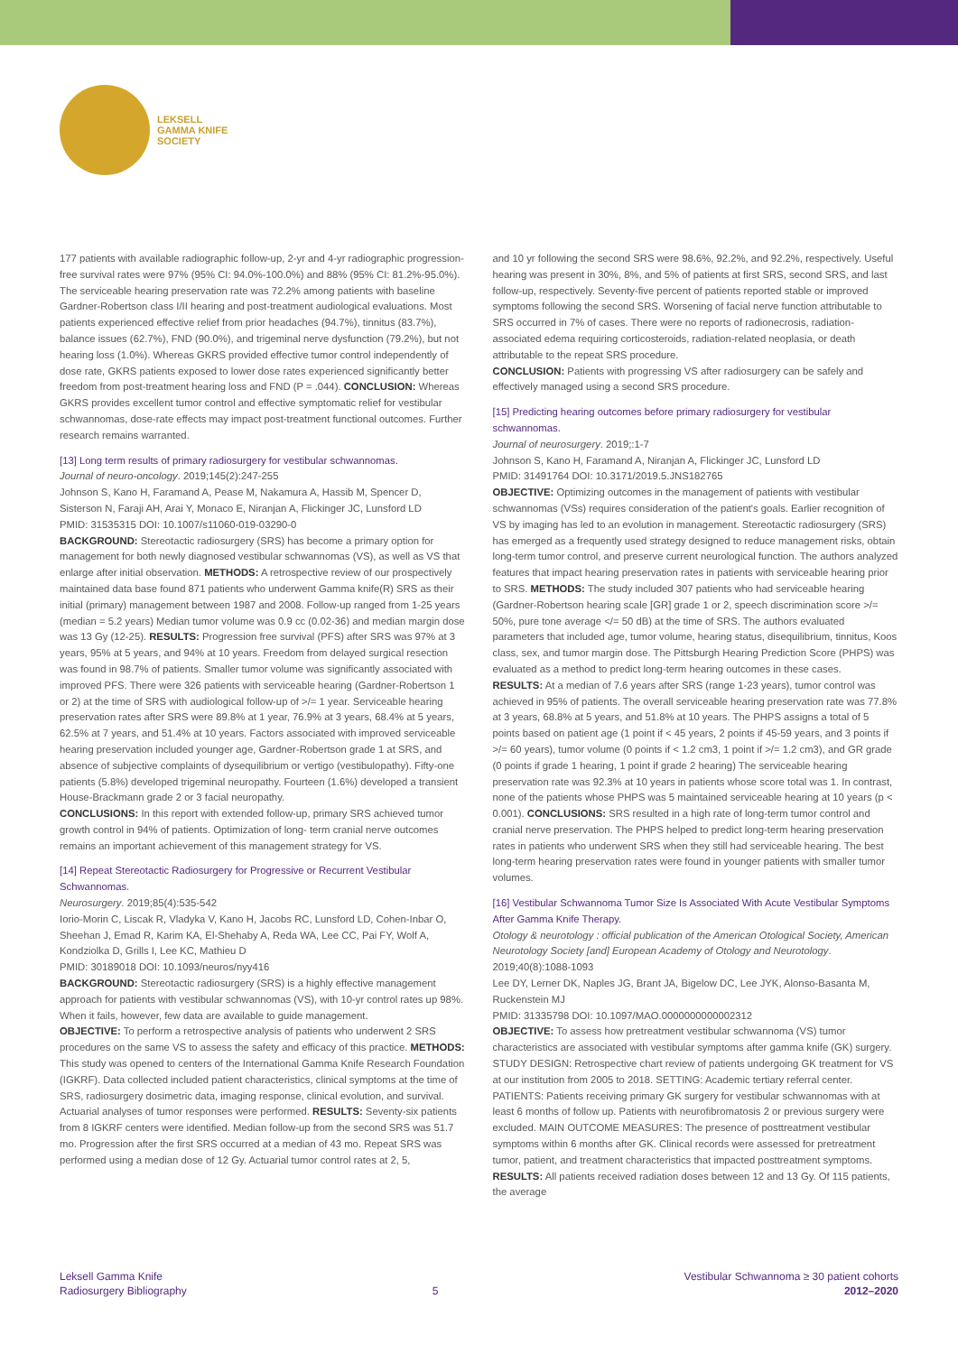LEKSELL
GAMMA KNIFE
SOCIETY
177 patients with available radiographic follow-up, 2-yr and 4-yr radiographic progression-free survival rates were 97% (95% CI: 94.0%-100.0%) and 88% (95% CI: 81.2%-95.0%). The serviceable hearing preservation rate was 72.2% among patients with baseline Gardner-Robertson class I/II hearing and post-treatment audiological evaluations. Most patients experienced effective relief from prior headaches (94.7%), tinnitus (83.7%), balance issues (62.7%), FND (90.0%), and trigeminal nerve dysfunction (79.2%), but not hearing loss (1.0%). Whereas GKRS provided effective tumor control independently of dose rate, GKRS patients exposed to lower dose rates experienced significantly better freedom from post-treatment hearing loss and FND (P = .044). CONCLUSION: Whereas GKRS provides excellent tumor control and effective symptomatic relief for vestibular schwannomas, dose-rate effects may impact post-treatment functional outcomes. Further research remains warranted.
[13] Long term results of primary radiosurgery for vestibular schwannomas.
Journal of neuro-oncology. 2019;145(2):247-255
Johnson S, Kano H, Faramand A, Pease M, Nakamura A, Hassib M, Spencer D, Sisterson N, Faraji AH, Arai Y, Monaco E, Niranjan A, Flickinger JC, Lunsford LD
PMID: 31535315 DOI: 10.1007/s11060-019-03290-0
BACKGROUND: Stereotactic radiosurgery (SRS) has become a primary option for management for both newly diagnosed vestibular schwannomas (VS), as well as VS that enlarge after initial observation. METHODS: A retrospective review of our prospectively maintained data base found 871 patients who underwent Gamma knife(R) SRS as their initial (primary) management between 1987 and 2008. Follow-up ranged from 1-25 years (median = 5.2 years) Median tumor volume was 0.9 cc (0.02-36) and median margin dose was 13 Gy (12-25). RESULTS: Progression free survival (PFS) after SRS was 97% at 3 years, 95% at 5 years, and 94% at 10 years. Freedom from delayed surgical resection was found in 98.7% of patients. Smaller tumor volume was significantly associated with improved PFS. There were 326 patients with serviceable hearing (Gardner-Robertson 1 or 2) at the time of SRS with audiological follow-up of >/= 1 year. Serviceable hearing preservation rates after SRS were 89.8% at 1 year, 76.9% at 3 years, 68.4% at 5 years, 62.5% at 7 years, and 51.4% at 10 years. Factors associated with improved serviceable hearing preservation included younger age, Gardner-Robertson grade 1 at SRS, and absence of subjective complaints of dysequilibrium or vertigo (vestibulopathy). Fifty-one patients (5.8%) developed trigeminal neuropathy. Fourteen (1.6%) developed a transient House-Brackmann grade 2 or 3 facial neuropathy.
CONCLUSIONS: In this report with extended follow-up, primary SRS achieved tumor growth control in 94% of patients. Optimization of long- term cranial nerve outcomes remains an important achievement of this management strategy for VS.
[14] Repeat Stereotactic Radiosurgery for Progressive or Recurrent Vestibular Schwannomas.
Neurosurgery. 2019;85(4):535-542
Iorio-Morin C, Liscak R, Vladyka V, Kano H, Jacobs RC, Lunsford LD, Cohen-Inbar O, Sheehan J, Emad R, Karim KA, El-Shehaby A, Reda WA, Lee CC, Pai FY, Wolf A, Kondziolka D, Grills I, Lee KC, Mathieu D
PMID: 30189018 DOI: 10.1093/neuros/nyy416
BACKGROUND: Stereotactic radiosurgery (SRS) is a highly effective management approach for patients with vestibular schwannomas (VS), with 10-yr control rates up 98%. When it fails, however, few data are available to guide management.
OBJECTIVE: To perform a retrospective analysis of patients who underwent 2 SRS procedures on the same VS to assess the safety and efficacy of this practice. METHODS: This study was opened to centers of the International Gamma Knife Research Foundation (IGKRF). Data collected included patient characteristics, clinical symptoms at the time of SRS, radiosurgery dosimetric data, imaging response, clinical evolution, and survival. Actuarial analyses of tumor responses were performed. RESULTS: Seventy-six patients from 8 IGKRF centers were identified. Median follow-up from the second SRS was 51.7 mo. Progression after the first SRS occurred at a median of 43 mo. Repeat SRS was performed using a median dose of 12 Gy. Actuarial tumor control rates at 2, 5,
and 10 yr following the second SRS were 98.6%, 92.2%, and 92.2%, respectively. Useful hearing was present in 30%, 8%, and 5% of patients at first SRS, second SRS, and last follow-up, respectively. Seventy-five percent of patients reported stable or improved symptoms following the second SRS. Worsening of facial nerve function attributable to SRS occurred in 7% of cases. There were no reports of radionecrosis, radiation-associated edema requiring corticosteroids, radiation-related neoplasia, or death attributable to the repeat SRS procedure.
CONCLUSION: Patients with progressing VS after radiosurgery can be safely and effectively managed using a second SRS procedure.
[15] Predicting hearing outcomes before primary radiosurgery for vestibular schwannomas.
Journal of neurosurgery. 2019;:1-7
Johnson S, Kano H, Faramand A, Niranjan A, Flickinger JC, Lunsford LD
PMID: 31491764 DOI: 10.3171/2019.5.JNS182765
OBJECTIVE: Optimizing outcomes in the management of patients with vestibular schwannomas (VSs) requires consideration of the patient's goals. Earlier recognition of VS by imaging has led to an evolution in management. Stereotactic radiosurgery (SRS) has emerged as a frequently used strategy designed to reduce management risks, obtain long-term tumor control, and preserve current neurological function. The authors analyzed features that impact hearing preservation rates in patients with serviceable hearing prior to SRS. METHODS: The study included 307 patients who had serviceable hearing (Gardner-Robertson hearing scale [GR] grade 1 or 2, speech discrimination score >/= 50%, pure tone average </= 50 dB) at the time of SRS. The authors evaluated parameters that included age, tumor volume, hearing status, disequilibrium, tinnitus, Koos class, sex, and tumor margin dose. The Pittsburgh Hearing Prediction Score (PHPS) was evaluated as a method to predict long-term hearing outcomes in these cases.
RESULTS: At a median of 7.6 years after SRS (range 1-23 years), tumor control was achieved in 95% of patients. The overall serviceable hearing preservation rate was 77.8% at 3 years, 68.8% at 5 years, and 51.8% at 10 years. The PHPS assigns a total of 5 points based on patient age (1 point if < 45 years, 2 points if 45-59 years, and 3 points if >/= 60 years), tumor volume (0 points if < 1.2 cm3, 1 point if >/= 1.2 cm3), and GR grade (0 points if grade 1 hearing, 1 point if grade 2 hearing) The serviceable hearing preservation rate was 92.3% at 10 years in patients whose score total was 1. In contrast, none of the patients whose PHPS was 5 maintained serviceable hearing at 10 years (p < 0.001). CONCLUSIONS: SRS resulted in a high rate of long-term tumor control and cranial nerve preservation. The PHPS helped to predict long-term hearing preservation rates in patients who underwent SRS when they still had serviceable hearing. The best long-term hearing preservation rates were found in younger patients with smaller tumor volumes.
[16] Vestibular Schwannoma Tumor Size Is Associated With Acute Vestibular Symptoms After Gamma Knife Therapy.
Otology & neurotology : official publication of the American Otological Society, American Neurotology Society [and] European Academy of Otology and Neurotology. 2019;40(8):1088-1093
Lee DY, Lerner DK, Naples JG, Brant JA, Bigelow DC, Lee JYK, Alonso-Basanta M, Ruckenstein MJ
PMID: 31335798 DOI: 10.1097/MAO.0000000000002312
OBJECTIVE: To assess how pretreatment vestibular schwannoma (VS) tumor characteristics are associated with vestibular symptoms after gamma knife (GK) surgery. STUDY DESIGN: Retrospective chart review of patients undergoing GK treatment for VS at our institution from 2005 to 2018. SETTING: Academic tertiary referral center. PATIENTS: Patients receiving primary GK surgery for vestibular schwannomas with at least 6 months of follow up. Patients with neurofibromatosis 2 or previous surgery were excluded. MAIN OUTCOME MEASURES: The presence of posttreatment vestibular symptoms within 6 months after GK. Clinical records were assessed for pretreatment tumor, patient, and treatment characteristics that impacted posttreatment symptoms. RESULTS: All patients received radiation doses between 12 and 13 Gy. Of 115 patients, the average
Leksell Gamma Knife
Radiosurgery Bibliography
5 Vestibular Schwannoma ≥ 30 patient cohorts
2012–2020